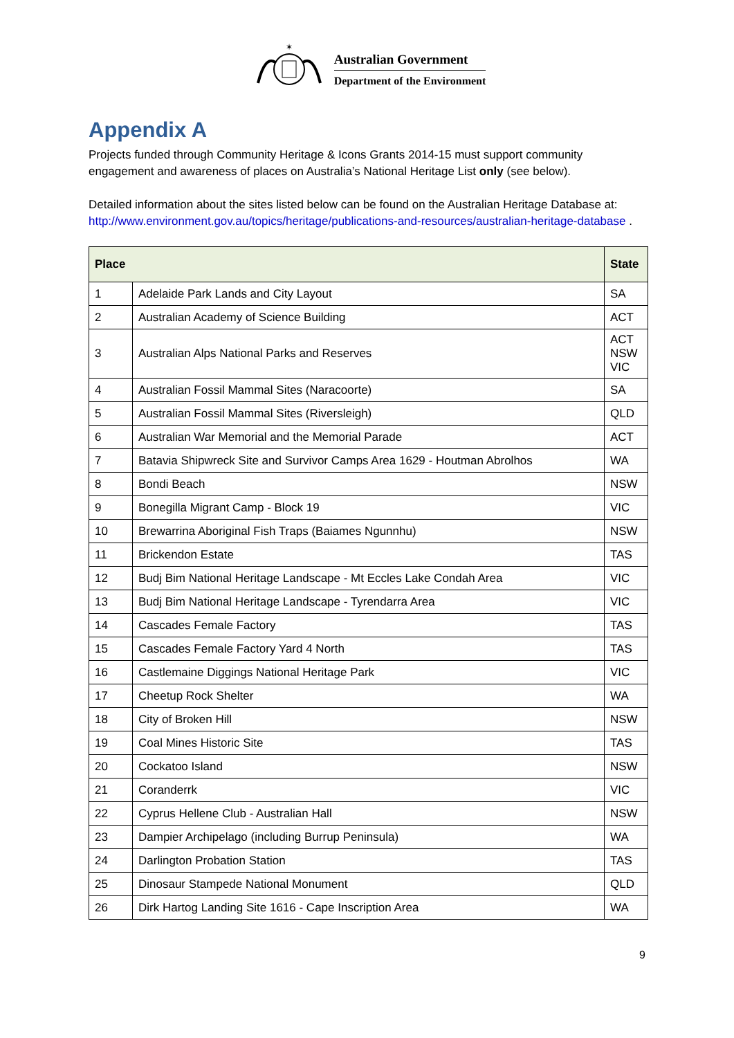✶
Australian Government
Department of the Environment
Appendix A
Projects funded through Community Heritage & Icons Grants 2014-15 must support community engagement and awareness of places on Australia’s National Heritage List only (see below).
Detailed information about the sites listed below can be found on the Australian Heritage Database at: http://www.environment.gov.au/topics/heritage/publications-and-resources/australian-heritage-database .
| Place | | State |
| --- | --- | --- |
| 1 | Adelaide Park Lands and City Layout | SA |
| 2 | Australian Academy of Science Building | ACT |
| 3 | Australian Alps National Parks and Reserves | ACT NSW VIC |
| 4 | Australian Fossil Mammal Sites (Naracoorte) | SA |
| 5 | Australian Fossil Mammal Sites (Riversleigh) | QLD |
| 6 | Australian War Memorial and the Memorial Parade | ACT |
| 7 | Batavia Shipwreck Site and Survivor Camps Area 1629 - Houtman Abrolhos | WA |
| 8 | Bondi Beach | NSW |
| 9 | Bonegilla Migrant Camp - Block 19 | VIC |
| 10 | Brewarrina Aboriginal Fish Traps (Baiames Ngunnhu) | NSW |
| 11 | Brickendon Estate | TAS |
| 12 | Budj Bim National Heritage Landscape - Mt Eccles Lake Condah Area | VIC |
| 13 | Budj Bim National Heritage Landscape - Tyrendarra Area | VIC |
| 14 | Cascades Female Factory | TAS |
| 15 | Cascades Female Factory Yard 4 North | TAS |
| 16 | Castlemaine Diggings National Heritage Park | VIC |
| 17 | Cheetup Rock Shelter | WA |
| 18 | City of Broken Hill | NSW |
| 19 | Coal Mines Historic Site | TAS |
| 20 | Cockatoo Island | NSW |
| 21 | Coranderrk | VIC |
| 22 | Cyprus Hellene Club - Australian Hall | NSW |
| 23 | Dampier Archipelago (including Burrup Peninsula) | WA |
| 24 | Darlington Probation Station | TAS |
| 25 | Dinosaur Stampede National Monument | QLD |
| 26 | Dirk Hartog Landing Site 1616 - Cape Inscription Area | WA |
9